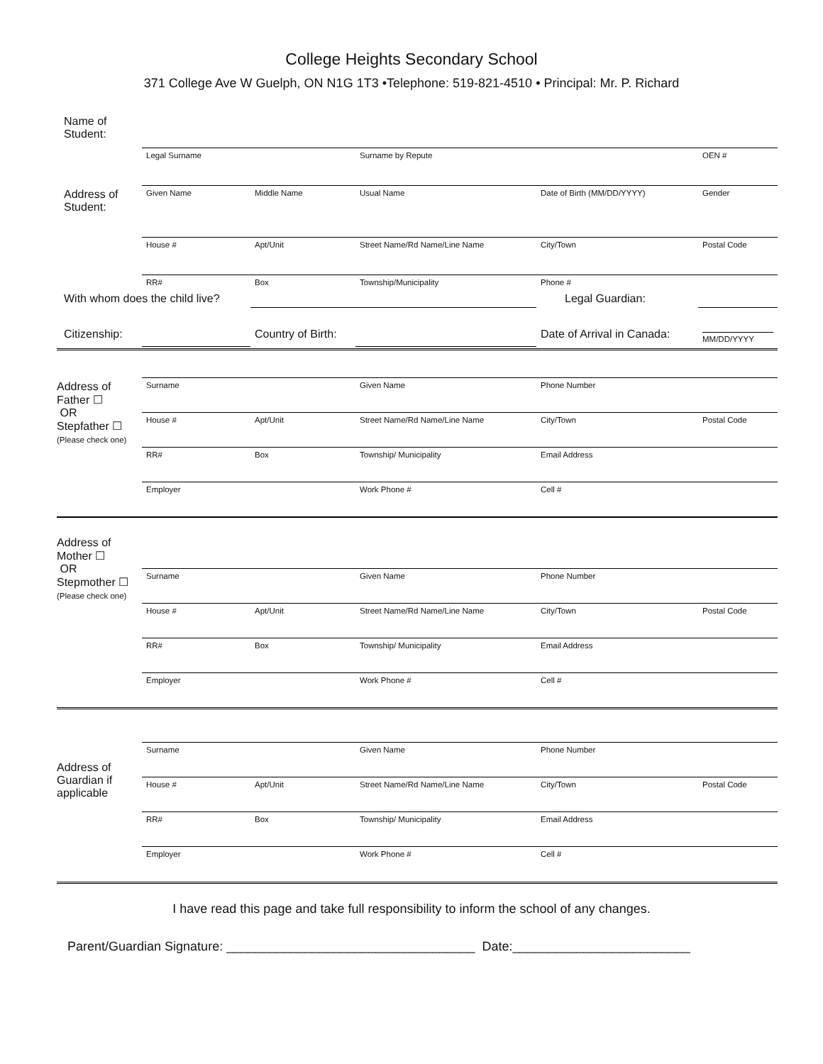College Heights Secondary School
371 College Ave W Guelph, ON N1G 1T3 •Telephone: 519-821-4510 • Principal: Mr. P. Richard
| Name of Student: | | | | | |
| | Legal Surname | | Surname by Repute | | OEN # |
| Address of Student: | Given Name | Middle Name | Usual Name | Date of Birth (MM/DD/YYYY) | Gender |
| | House # | Apt/Unit | Street Name/Rd Name/Line Name | City/Town | Postal Code |
| | RR# | Box | Township/Municipality | Phone # | |
| With whom does the child live? | | | | Legal Guardian: | |
| Citizenship: | | Country of Birth: | | Date of Arrival in Canada: | MM/DD/YYYY |
| Address of Father ☐ OR Stepfather ☐ (Please check one) | Surname | | Given Name | Phone Number | |
| | House # | Apt/Unit | Street Name/Rd Name/Line Name | City/Town | Postal Code |
| | RR# | Box | Township/ Municipality | Email Address | |
| | Employer | | Work Phone # | Cell # | |
| Address of Mother ☐ OR Stepmother ☐ (Please check one) | | | | | |
| | Surname | | Given Name | Phone Number | |
| | House # | Apt/Unit | Street Name/Rd Name/Line Name | City/Town | Postal Code |
| | RR# | Box | Township/ Municipality | Email Address | |
| | Employer | | Work Phone # | Cell # | |
| Address of Guardian if applicable | Surname | | Given Name | Phone Number | |
| | House # | Apt/Unit | Street Name/Rd Name/Line Name | City/Town | Postal Code |
| | RR# | Box | Township/ Municipality | Email Address | |
| | Employer | | Work Phone # | Cell # | |
I have read this page and take full responsibility to inform the school of any changes.
Parent/Guardian Signature: ___________________________________ Date:_________________________